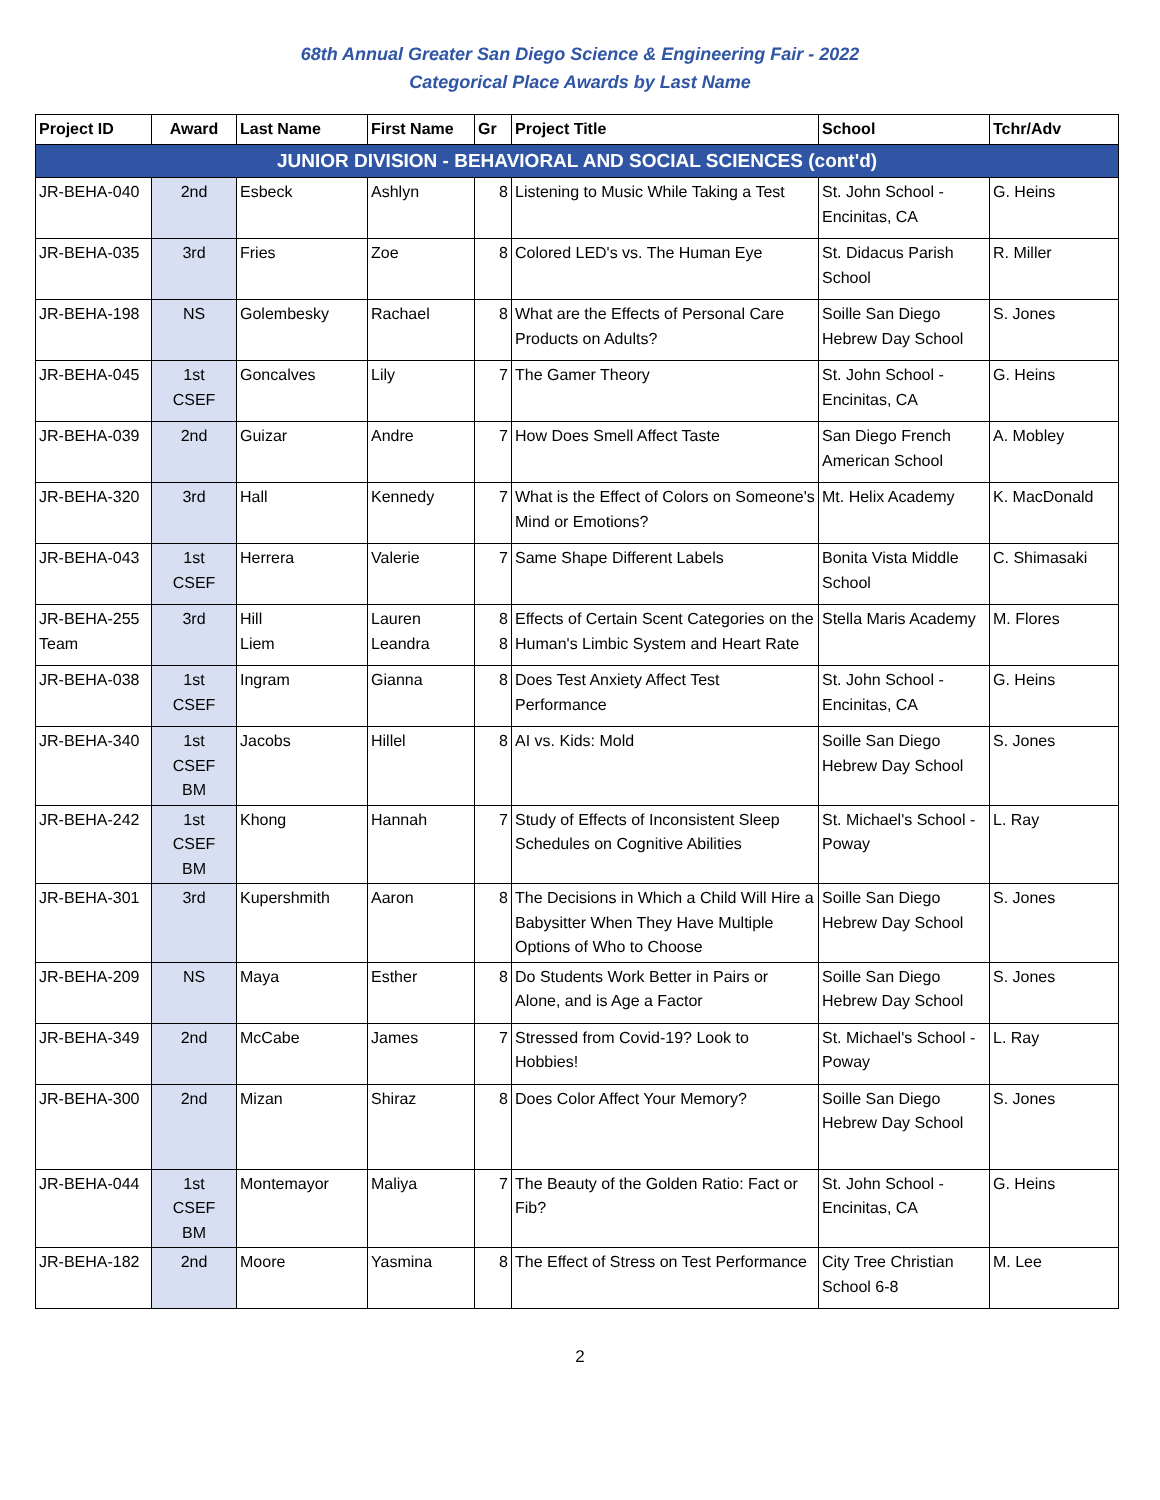68th Annual Greater San Diego Science & Engineering Fair - 2022
Categorical Place Awards by Last Name
| Project ID | Award | Last Name | First Name | Gr | Project Title | School | Tchr/Adv |
| --- | --- | --- | --- | --- | --- | --- | --- |
| JUNIOR DIVISION - BEHAVIORAL AND SOCIAL SCIENCES (cont'd) | | | | | | | |
| JR-BEHA-040 | 2nd | Esbeck | Ashlyn | 8 | Listening to Music While Taking a Test | St. John School - Encinitas, CA | G. Heins |
| JR-BEHA-035 | 3rd | Fries | Zoe | 8 | Colored LED's vs. The Human Eye | St. Didacus Parish School | R. Miller |
| JR-BEHA-198 | NS | Golembesky | Rachael | 8 | What are the Effects of Personal Care Products on Adults? | Soille San Diego Hebrew Day School | S. Jones |
| JR-BEHA-045 | 1st CSEF | Goncalves | Lily | 7 | The Gamer Theory | St. John School - Encinitas, CA | G. Heins |
| JR-BEHA-039 | 2nd | Guizar | Andre | 7 | How Does Smell Affect Taste | San Diego French American School | A. Mobley |
| JR-BEHA-320 | 3rd | Hall | Kennedy | 7 | What is the Effect of Colors on Someone's Mind or Emotions? | Mt. Helix Academy | K. MacDonald |
| JR-BEHA-043 | 1st CSEF | Herrera | Valerie | 7 | Same Shape Different Labels | Bonita Vista Middle School | C. Shimasaki |
| JR-BEHA-255 Team | 3rd | Hill Liem | Lauren Leandra | 8 8 | Effects of Certain Scent Categories on the Human's Limbic System and Heart Rate | Stella Maris Academy | M. Flores |
| JR-BEHA-038 | 1st CSEF | Ingram | Gianna | 8 | Does Test Anxiety Affect Test Performance | St. John School - Encinitas, CA | G. Heins |
| JR-BEHA-340 | 1st CSEF BM | Jacobs | Hillel | 8 | AI vs. Kids: Mold | Soille San Diego Hebrew Day School | S. Jones |
| JR-BEHA-242 | 1st CSEF BM | Khong | Hannah | 7 | Study of Effects of Inconsistent Sleep Schedules on Cognitive Abilities | St. Michael's School - Poway | L. Ray |
| JR-BEHA-301 | 3rd | Kupershmith | Aaron | 8 | The Decisions in Which a Child Will Hire a Babysitter When They Have Multiple Options of Who to Choose | Soille San Diego Hebrew Day School | S. Jones |
| JR-BEHA-209 | NS | Maya | Esther | 8 | Do Students Work Better in Pairs or Alone, and is Age a Factor | Soille San Diego Hebrew Day School | S. Jones |
| JR-BEHA-349 | 2nd | McCabe | James | 7 | Stressed from Covid-19? Look to Hobbies! | St. Michael's School - Poway | L. Ray |
| JR-BEHA-300 | 2nd | Mizan | Shiraz | 8 | Does Color Affect Your Memory? | Soille San Diego Hebrew Day School | S. Jones |
| JR-BEHA-044 | 1st CSEF BM | Montemayor | Maliya | 7 | The Beauty of the Golden Ratio: Fact or Fib? | St. John School - Encinitas, CA | G. Heins |
| JR-BEHA-182 | 2nd | Moore | Yasmina | 8 | The Effect of Stress on Test Performance | City Tree Christian School 6-8 | M. Lee |
2